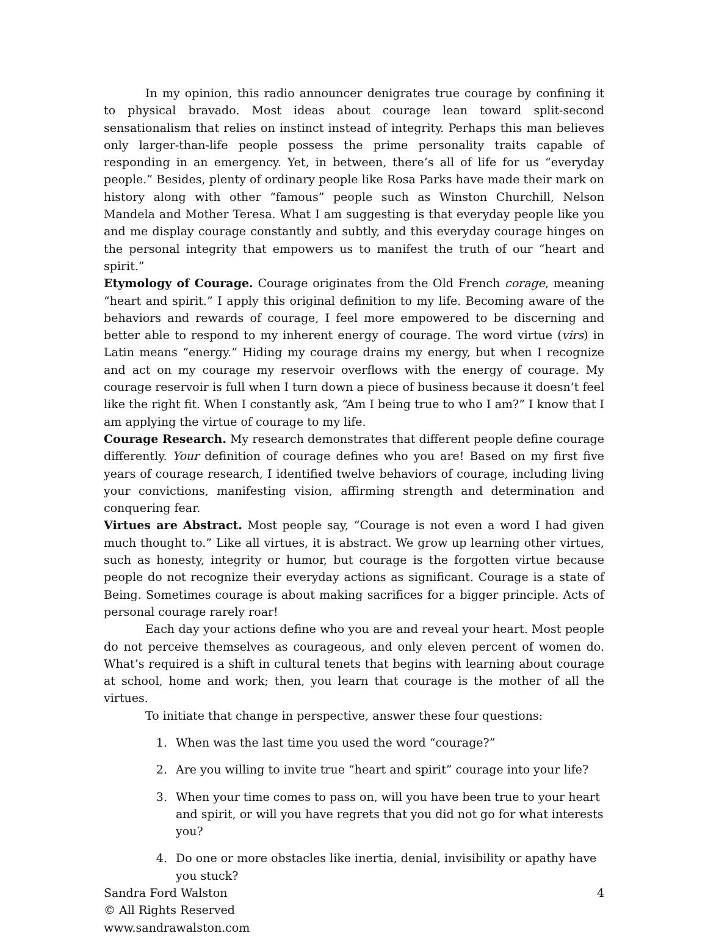In my opinion, this radio announcer denigrates true courage by confining it to physical bravado. Most ideas about courage lean toward split-second sensationalism that relies on instinct instead of integrity. Perhaps this man believes only larger-than-life people possess the prime personality traits capable of responding in an emergency. Yet, in between, there’s all of life for us “everyday people.” Besides, plenty of ordinary people like Rosa Parks have made their mark on history along with other “famous” people such as Winston Churchill, Nelson Mandela and Mother Teresa. What I am suggesting is that everyday people like you and me display courage constantly and subtly, and this everyday courage hinges on the personal integrity that empowers us to manifest the truth of our “heart and spirit.”
Etymology of Courage. Courage originates from the Old French corage, meaning “heart and spirit.” I apply this original definition to my life. Becoming aware of the behaviors and rewards of courage, I feel more empowered to be discerning and better able to respond to my inherent energy of courage. The word virtue (virs) in Latin means “energy.” Hiding my courage drains my energy, but when I recognize and act on my courage my reservoir overflows with the energy of courage. My courage reservoir is full when I turn down a piece of business because it doesn’t feel like the right fit. When I constantly ask, “Am I being true to who I am?” I know that I am applying the virtue of courage to my life.
Courage Research. My research demonstrates that different people define courage differently. Your definition of courage defines who you are! Based on my first five years of courage research, I identified twelve behaviors of courage, including living your convictions, manifesting vision, affirming strength and determination and conquering fear.
Virtues are Abstract. Most people say, “Courage is not even a word I had given much thought to.” Like all virtues, it is abstract. We grow up learning other virtues, such as honesty, integrity or humor, but courage is the forgotten virtue because people do not recognize their everyday actions as significant. Courage is a state of Being. Sometimes courage is about making sacrifices for a bigger principle. Acts of personal courage rarely roar!
Each day your actions define who you are and reveal your heart. Most people do not perceive themselves as courageous, and only eleven percent of women do. What’s required is a shift in cultural tenets that begins with learning about courage at school, home and work; then, you learn that courage is the mother of all the virtues.
To initiate that change in perspective, answer these four questions:
1. When was the last time you used the word “courage?”
2. Are you willing to invite true “heart and spirit” courage into your life?
3. When your time comes to pass on, will you have been true to your heart and spirit, or will you have regrets that you did not go for what interests you?
4. Do one or more obstacles like inertia, denial, invisibility or apathy have you stuck?
Sandra Ford Walston 4
© All Rights Reserved
www.sandrawalston.com